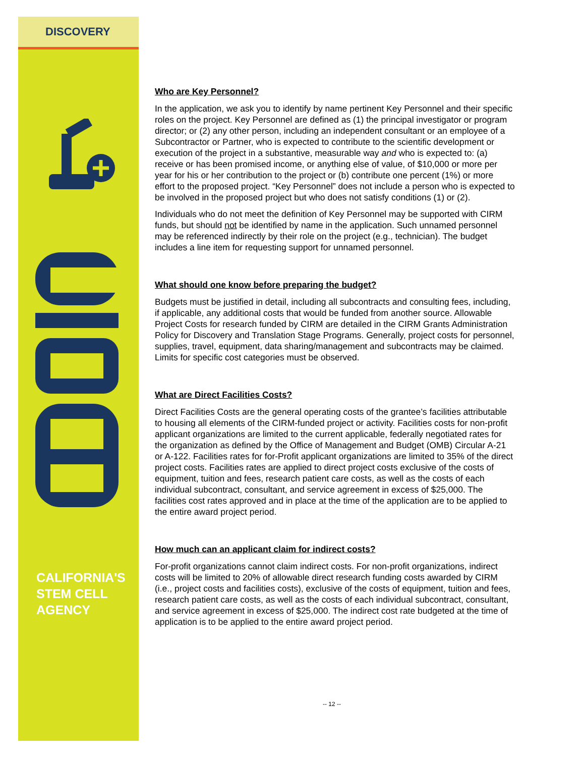DISCOVERY
CALIFORNIA'S
STEM CELL
AGENCY
Who are Key Personnel?
In the application, we ask you to identify by name pertinent Key Personnel and their specific roles on the project. Key Personnel are defined as (1) the principal investigator or program director; or (2) any other person, including an independent consultant or an employee of a Subcontractor or Partner, who is expected to contribute to the scientific development or execution of the project in a substantive, measurable way and who is expected to: (a) receive or has been promised income, or anything else of value, of $10,000 or more per year for his or her contribution to the project or (b) contribute one percent (1%) or more effort to the proposed project. “Key Personnel” does not include a person who is expected to be involved in the proposed project but who does not satisfy conditions (1) or (2).
Individuals who do not meet the definition of Key Personnel may be supported with CIRM funds, but should not be identified by name in the application. Such unnamed personnel may be referenced indirectly by their role on the project (e.g., technician). The budget includes a line item for requesting support for unnamed personnel.
What should one know before preparing the budget?
Budgets must be justified in detail, including all subcontracts and consulting fees, including, if applicable, any additional costs that would be funded from another source. Allowable Project Costs for research funded by CIRM are detailed in the CIRM Grants Administration Policy for Discovery and Translation Stage Programs. Generally, project costs for personnel, supplies, travel, equipment, data sharing/management and subcontracts may be claimed. Limits for specific cost categories must be observed.
What are Direct Facilities Costs?
Direct Facilities Costs are the general operating costs of the grantee’s facilities attributable to housing all elements of the CIRM-funded project or activity. Facilities costs for non-profit applicant organizations are limited to the current applicable, federally negotiated rates for the organization as defined by the Office of Management and Budget (OMB) Circular A-21 or A-122. Facilities rates for for-Profit applicant organizations are limited to 35% of the direct project costs. Facilities rates are applied to direct project costs exclusive of the costs of equipment, tuition and fees, research patient care costs, as well as the costs of each individual subcontract, consultant, and service agreement in excess of $25,000. The facilities cost rates approved and in place at the time of the application are to be applied to the entire award project period.
How much can an applicant claim for indirect costs?
For-profit organizations cannot claim indirect costs. For non-profit organizations, indirect costs will be limited to 20% of allowable direct research funding costs awarded by CIRM (i.e., project costs and facilities costs), exclusive of the costs of equipment, tuition and fees, research patient care costs, as well as the costs of each individual subcontract, consultant, and service agreement in excess of $25,000. The indirect cost rate budgeted at the time of application is to be applied to the entire award project period.
-- 12 --